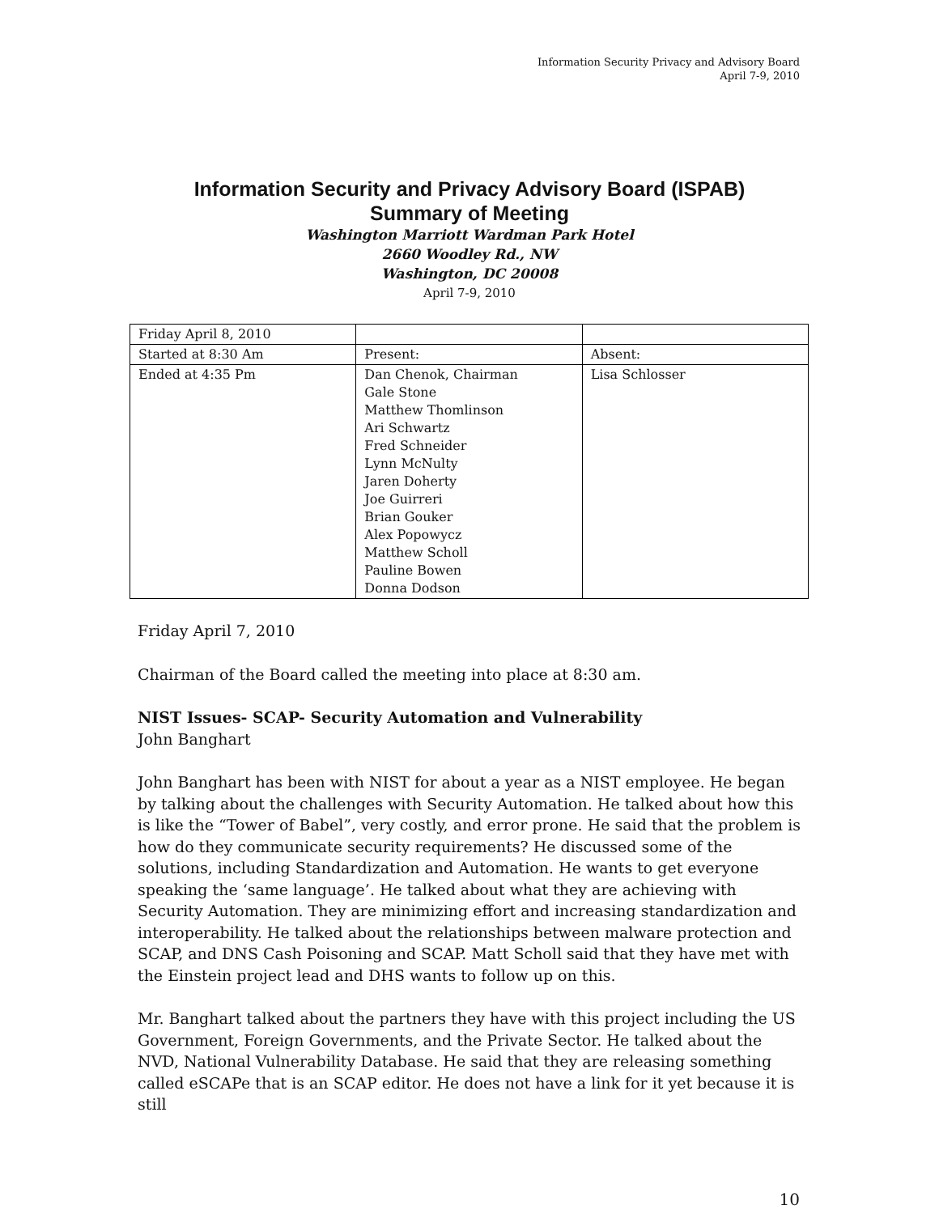Information Security Privacy and Advisory Board
April 7-9, 2010
Information Security and Privacy Advisory Board (ISPAB)
Summary of Meeting
Washington Marriott Wardman Park Hotel
2660 Woodley Rd., NW
Washington, DC 20008
April 7-9, 2010
| Friday April 8, 2010 | | |
| Started at 8:30 Am | Present: | Absent: |
| Ended at 4:35 Pm | Dan Chenok, Chairman Gale Stone Matthew Thomlinson Ari Schwartz Fred Schneider Lynn McNulty Jaren Doherty Joe Guirreri Brian Gouker Alex Popowycz Matthew Scholl Pauline Bowen Donna Dodson | Lisa Schlosser |
Friday April 7, 2010
Chairman of the Board called the meeting into place at 8:30 am.
NIST Issues- SCAP- Security Automation and Vulnerability
John Banghart
John Banghart has been with NIST for about a year as a NIST employee. He began by talking about the challenges with Security Automation. He talked about how this is like the “Tower of Babel”, very costly, and error prone. He said that the problem is how do they communicate security requirements? He discussed some of the solutions, including Standardization and Automation. He wants to get everyone speaking the ‘same language’. He talked about what they are achieving with Security Automation. They are minimizing effort and increasing standardization and interoperability. He talked about the relationships between malware protection and SCAP, and DNS Cash Poisoning and SCAP. Matt Scholl said that they have met with the Einstein project lead and DHS wants to follow up on this.
Mr. Banghart talked about the partners they have with this project including the US Government, Foreign Governments, and the Private Sector. He talked about the NVD, National Vulnerability Database. He said that they are releasing something called eSCAPe that is an SCAP editor. He does not have a link for it yet because it is still
10